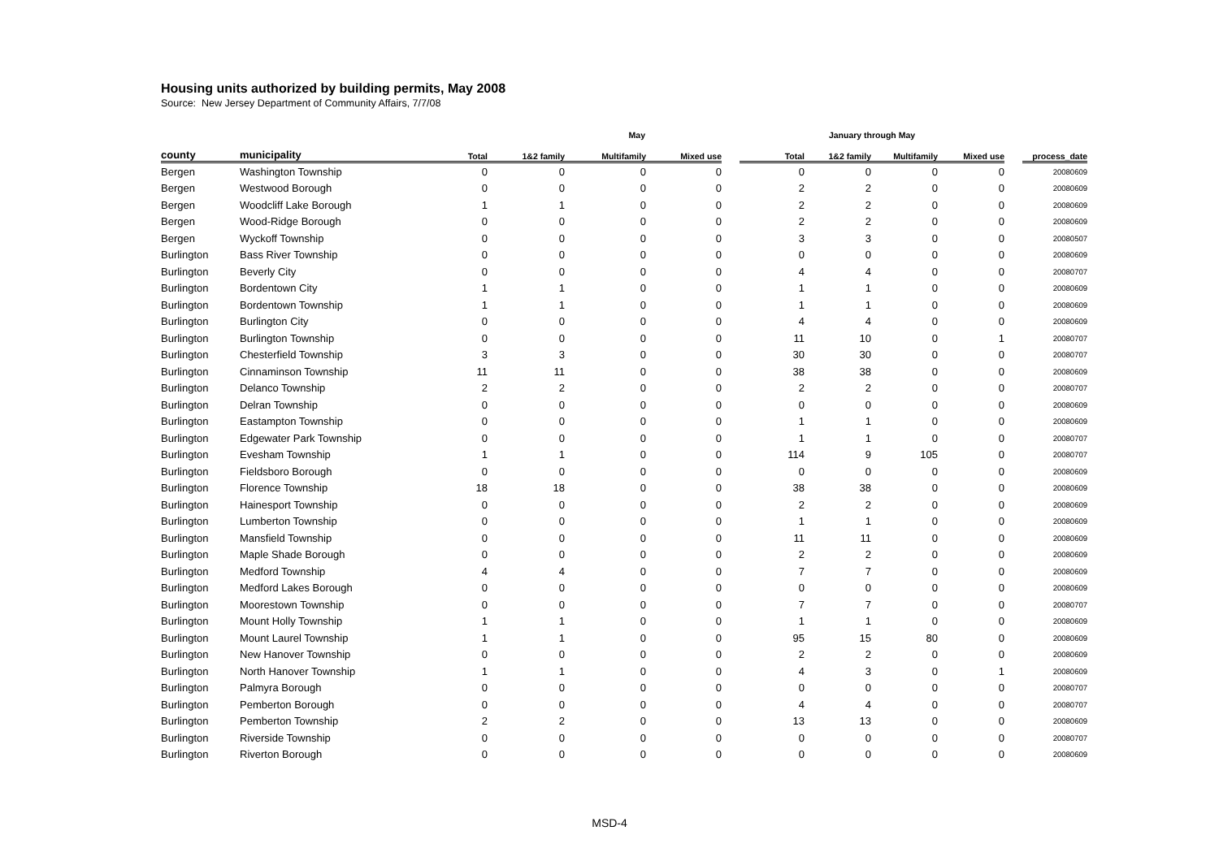Housing units authorized by building permits, May 2008
Source: New Jersey Department of Community Affairs, 7/7/08
| | | May | | | | | January through May | | | | | |
| --- | --- | --- | --- | --- | --- | --- | --- | --- | --- | --- | --- | --- |
| county | municipality | Total | 1&2 family | Multifamily | Mixed use | | Total | 1&2 family | Multifamily | Mixed use | | process_date |
| Bergen | Washington Township | 0 | 0 | 0 | 0 | | 0 | 0 | 0 | 0 | | 20080609 |
| Bergen | Westwood Borough | 0 | 0 | 0 | 0 | | 2 | 2 | 0 | 0 | | 20080609 |
| Bergen | Woodcliff Lake Borough | 1 | 1 | 0 | 0 | | 2 | 2 | 0 | 0 | | 20080609 |
| Bergen | Wood-Ridge Borough | 0 | 0 | 0 | 0 | | 2 | 2 | 0 | 0 | | 20080609 |
| Bergen | Wyckoff Township | 0 | 0 | 0 | 0 | | 3 | 3 | 0 | 0 | | 20080507 |
| Burlington | Bass River Township | 0 | 0 | 0 | 0 | | 0 | 0 | 0 | 0 | | 20080609 |
| Burlington | Beverly City | 0 | 0 | 0 | 0 | | 4 | 4 | 0 | 0 | | 20080707 |
| Burlington | Bordentown City | 1 | 1 | 0 | 0 | | 1 | 1 | 0 | 0 | | 20080609 |
| Burlington | Bordentown Township | 1 | 1 | 0 | 0 | | 1 | 1 | 0 | 0 | | 20080609 |
| Burlington | Burlington City | 0 | 0 | 0 | 0 | | 4 | 4 | 0 | 0 | | 20080609 |
| Burlington | Burlington Township | 0 | 0 | 0 | 0 | | 11 | 10 | 0 | 1 | | 20080707 |
| Burlington | Chesterfield Township | 3 | 3 | 0 | 0 | | 30 | 30 | 0 | 0 | | 20080707 |
| Burlington | Cinnaminson Township | 11 | 11 | 0 | 0 | | 38 | 38 | 0 | 0 | | 20080609 |
| Burlington | Delanco Township | 2 | 2 | 0 | 0 | | 2 | 2 | 0 | 0 | | 20080707 |
| Burlington | Delran Township | 0 | 0 | 0 | 0 | | 0 | 0 | 0 | 0 | | 20080609 |
| Burlington | Eastampton Township | 0 | 0 | 0 | 0 | | 1 | 1 | 0 | 0 | | 20080609 |
| Burlington | Edgewater Park Township | 0 | 0 | 0 | 0 | | 1 | 1 | 0 | 0 | | 20080707 |
| Burlington | Evesham Township | 1 | 1 | 0 | 0 | | 114 | 9 | 105 | 0 | | 20080707 |
| Burlington | Fieldsboro Borough | 0 | 0 | 0 | 0 | | 0 | 0 | 0 | 0 | | 20080609 |
| Burlington | Florence Township | 18 | 18 | 0 | 0 | | 38 | 38 | 0 | 0 | | 20080609 |
| Burlington | Hainesport Township | 0 | 0 | 0 | 0 | | 2 | 2 | 0 | 0 | | 20080609 |
| Burlington | Lumberton Township | 0 | 0 | 0 | 0 | | 1 | 1 | 0 | 0 | | 20080609 |
| Burlington | Mansfield Township | 0 | 0 | 0 | 0 | | 11 | 11 | 0 | 0 | | 20080609 |
| Burlington | Maple Shade Borough | 0 | 0 | 0 | 0 | | 2 | 2 | 0 | 0 | | 20080609 |
| Burlington | Medford Township | 4 | 4 | 0 | 0 | | 7 | 7 | 0 | 0 | | 20080609 |
| Burlington | Medford Lakes Borough | 0 | 0 | 0 | 0 | | 0 | 0 | 0 | 0 | | 20080609 |
| Burlington | Moorestown Township | 0 | 0 | 0 | 0 | | 7 | 7 | 0 | 0 | | 20080707 |
| Burlington | Mount Holly Township | 1 | 1 | 0 | 0 | | 1 | 1 | 0 | 0 | | 20080609 |
| Burlington | Mount Laurel Township | 1 | 1 | 0 | 0 | | 95 | 15 | 80 | 0 | | 20080609 |
| Burlington | New Hanover Township | 0 | 0 | 0 | 0 | | 2 | 2 | 0 | 0 | | 20080609 |
| Burlington | North Hanover Township | 1 | 1 | 0 | 0 | | 4 | 3 | 0 | 1 | | 20080609 |
| Burlington | Palmyra Borough | 0 | 0 | 0 | 0 | | 0 | 0 | 0 | 0 | | 20080707 |
| Burlington | Pemberton Borough | 0 | 0 | 0 | 0 | | 4 | 4 | 0 | 0 | | 20080707 |
| Burlington | Pemberton Township | 2 | 2 | 0 | 0 | | 13 | 13 | 0 | 0 | | 20080609 |
| Burlington | Riverside Township | 0 | 0 | 0 | 0 | | 0 | 0 | 0 | 0 | | 20080707 |
| Burlington | Riverton Borough | 0 | 0 | 0 | 0 | | 0 | 0 | 0 | 0 | | 20080609 |
MSD-4